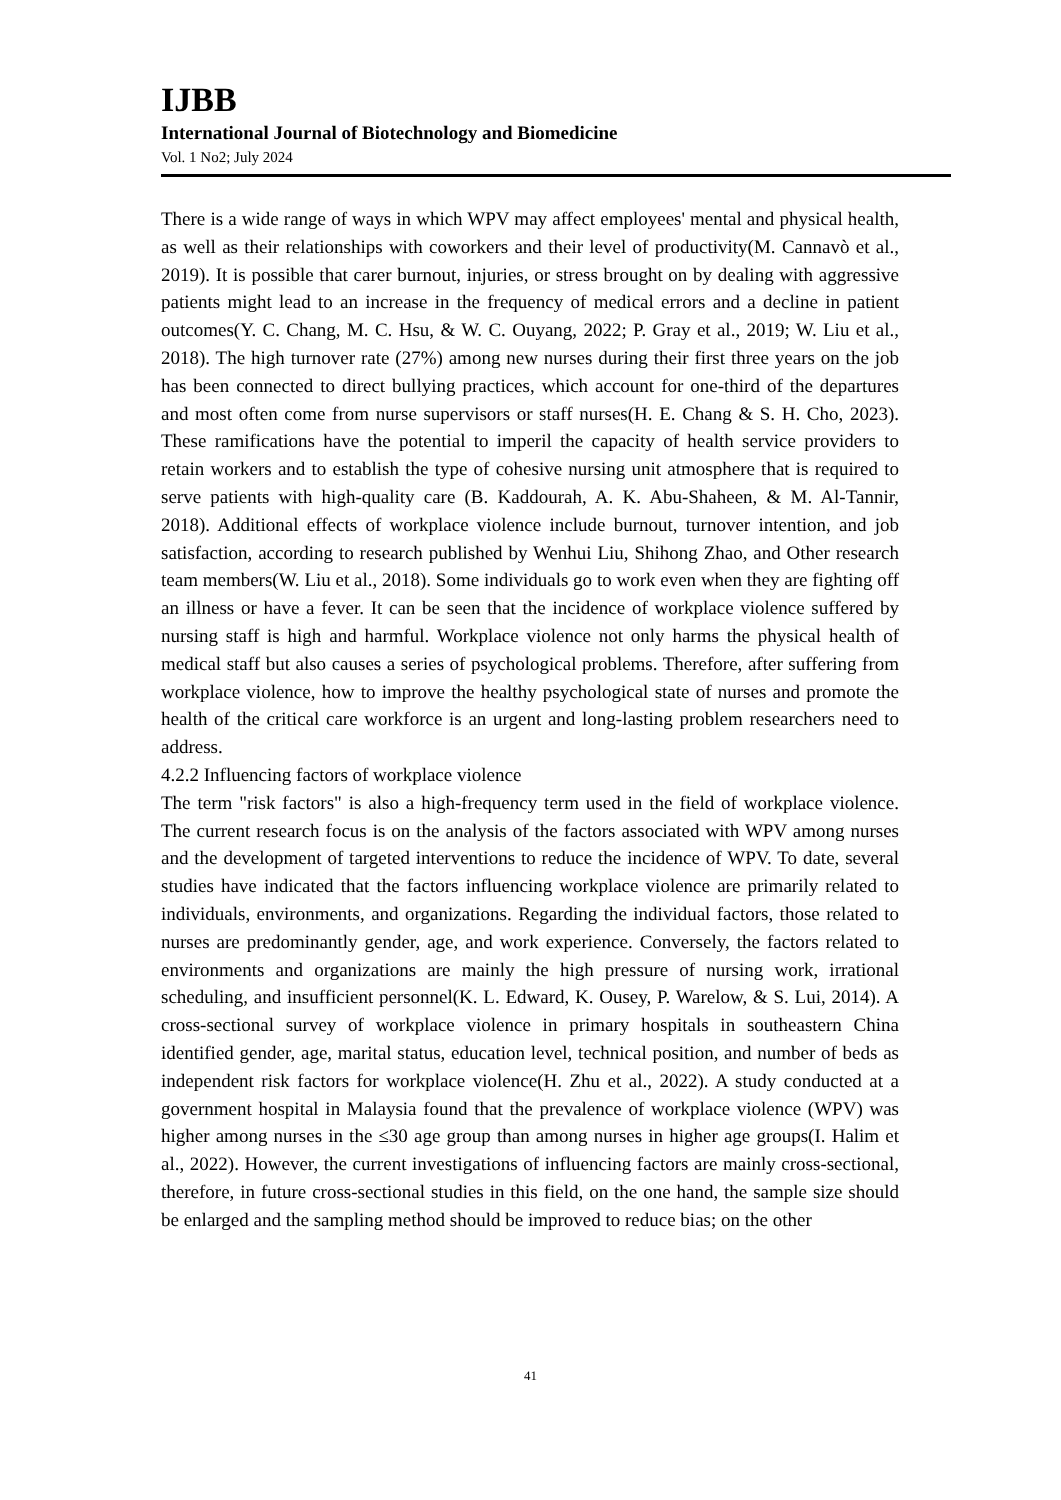IJBB
International Journal of Biotechnology and Biomedicine
Vol. 1 No2; July 2024
There is a wide range of ways in which WPV may affect employees' mental and physical health, as well as their relationships with coworkers and their level of productivity(M. Cannavò et al., 2019). It is possible that carer burnout, injuries, or stress brought on by dealing with aggressive patients might lead to an increase in the frequency of medical errors and a decline in patient outcomes(Y. C. Chang, M. C. Hsu, & W. C. Ouyang, 2022; P. Gray et al., 2019; W. Liu et al., 2018). The high turnover rate (27%) among new nurses during their first three years on the job has been connected to direct bullying practices, which account for one-third of the departures and most often come from nurse supervisors or staff nurses(H. E. Chang & S. H. Cho, 2023). These ramifications have the potential to imperil the capacity of health service providers to retain workers and to establish the type of cohesive nursing unit atmosphere that is required to serve patients with high-quality care (B. Kaddourah, A. K. Abu-Shaheen, & M. Al-Tannir, 2018). Additional effects of workplace violence include burnout, turnover intention, and job satisfaction, according to research published by Wenhui Liu, Shihong Zhao, and Other research team members(W. Liu et al., 2018). Some individuals go to work even when they are fighting off an illness or have a fever. It can be seen that the incidence of workplace violence suffered by nursing staff is high and harmful. Workplace violence not only harms the physical health of medical staff but also causes a series of psychological problems. Therefore, after suffering from workplace violence, how to improve the healthy psychological state of nurses and promote the health of the critical care workforce is an urgent and long-lasting problem researchers need to address.
4.2.2 Influencing factors of workplace violence
The term "risk factors" is also a high-frequency term used in the field of workplace violence. The current research focus is on the analysis of the factors associated with WPV among nurses and the development of targeted interventions to reduce the incidence of WPV. To date, several studies have indicated that the factors influencing workplace violence are primarily related to individuals, environments, and organizations. Regarding the individual factors, those related to nurses are predominantly gender, age, and work experience. Conversely, the factors related to environments and organizations are mainly the high pressure of nursing work, irrational scheduling, and insufficient personnel(K. L. Edward, K. Ousey, P. Warelow, & S. Lui, 2014). A cross-sectional survey of workplace violence in primary hospitals in southeastern China identified gender, age, marital status, education level, technical position, and number of beds as independent risk factors for workplace violence(H. Zhu et al., 2022). A study conducted at a government hospital in Malaysia found that the prevalence of workplace violence (WPV) was higher among nurses in the ≤30 age group than among nurses in higher age groups(I. Halim et al., 2022). However, the current investigations of influencing factors are mainly cross-sectional, therefore, in future cross-sectional studies in this field, on the one hand, the sample size should be enlarged and the sampling method should be improved to reduce bias; on the other
41